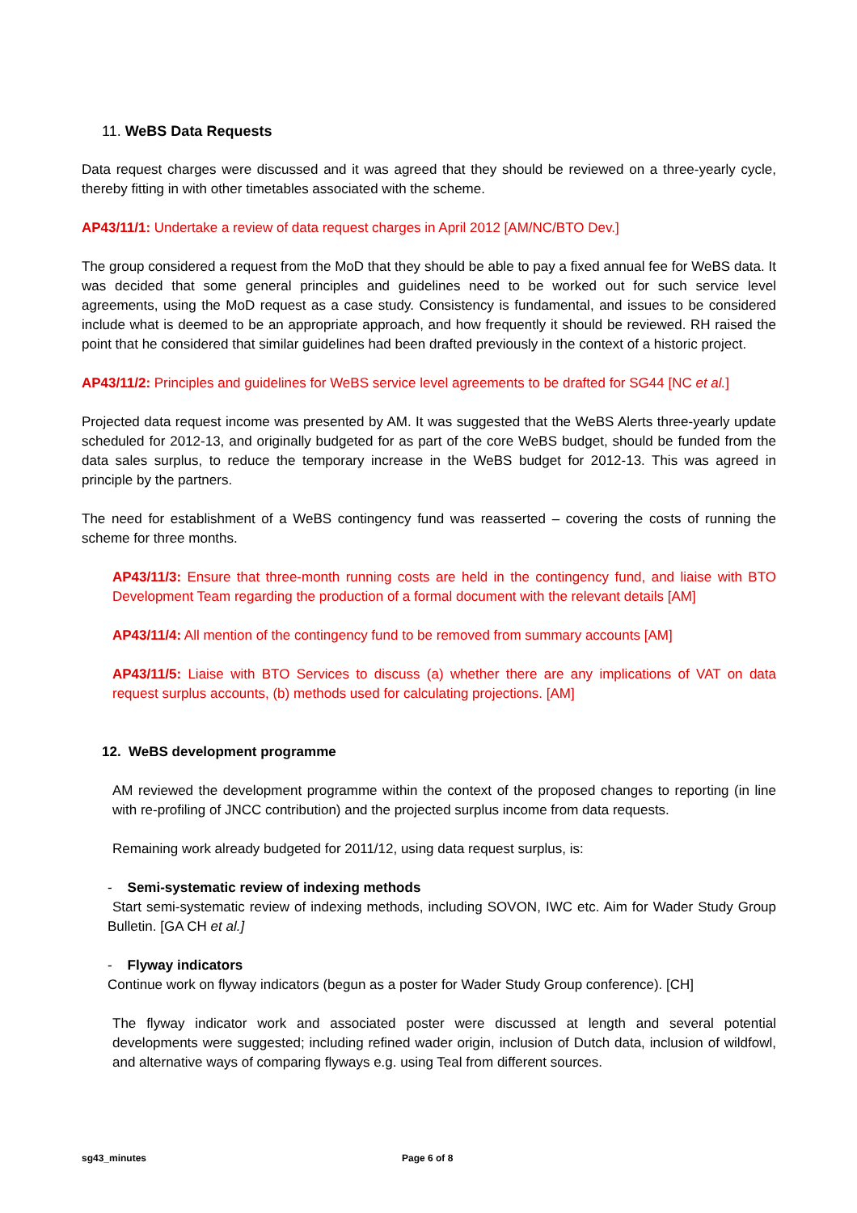11. WeBS Data Requests
Data request charges were discussed and it was agreed that they should be reviewed on a three-yearly cycle, thereby fitting in with other timetables associated with the scheme.
AP43/11/1: Undertake a review of data request charges in April 2012 [AM/NC/BTO Dev.]
The group considered a request from the MoD that they should be able to pay a fixed annual fee for WeBS data. It was decided that some general principles and guidelines need to be worked out for such service level agreements, using the MoD request as a case study. Consistency is fundamental, and issues to be considered include what is deemed to be an appropriate approach, and how frequently it should be reviewed. RH raised the point that he considered that similar guidelines had been drafted previously in the context of a historic project.
AP43/11/2: Principles and guidelines for WeBS service level agreements to be drafted for SG44 [NC et al.]
Projected data request income was presented by AM. It was suggested that the WeBS Alerts three-yearly update scheduled for 2012-13, and originally budgeted for as part of the core WeBS budget, should be funded from the data sales surplus, to reduce the temporary increase in the WeBS budget for 2012-13. This was agreed in principle by the partners.
The need for establishment of a WeBS contingency fund was reasserted – covering the costs of running the scheme for three months.
AP43/11/3: Ensure that three-month running costs are held in the contingency fund, and liaise with BTO Development Team regarding the production of a formal document with the relevant details [AM]
AP43/11/4: All mention of the contingency fund to be removed from summary accounts [AM]
AP43/11/5: Liaise with BTO Services to discuss (a) whether there are any implications of VAT on data request surplus accounts, (b) methods used for calculating projections. [AM]
12. WeBS development programme
AM reviewed the development programme within the context of the proposed changes to reporting (in line with re-profiling of JNCC contribution) and the projected surplus income from data requests.
Remaining work already budgeted for 2011/12, using data request surplus, is:
- Semi-systematic review of indexing methods
Start semi-systematic review of indexing methods, including SOVON, IWC etc. Aim for Wader Study Group Bulletin. [GA CH et al.]
- Flyway indicators
Continue work on flyway indicators (begun as a poster for Wader Study Group conference). [CH]
The flyway indicator work and associated poster were discussed at length and several potential developments were suggested; including refined wader origin, inclusion of Dutch data, inclusion of wildfowl, and alternative ways of comparing flyways e.g. using Teal from different sources.
sg43_minutes Page 6 of 8